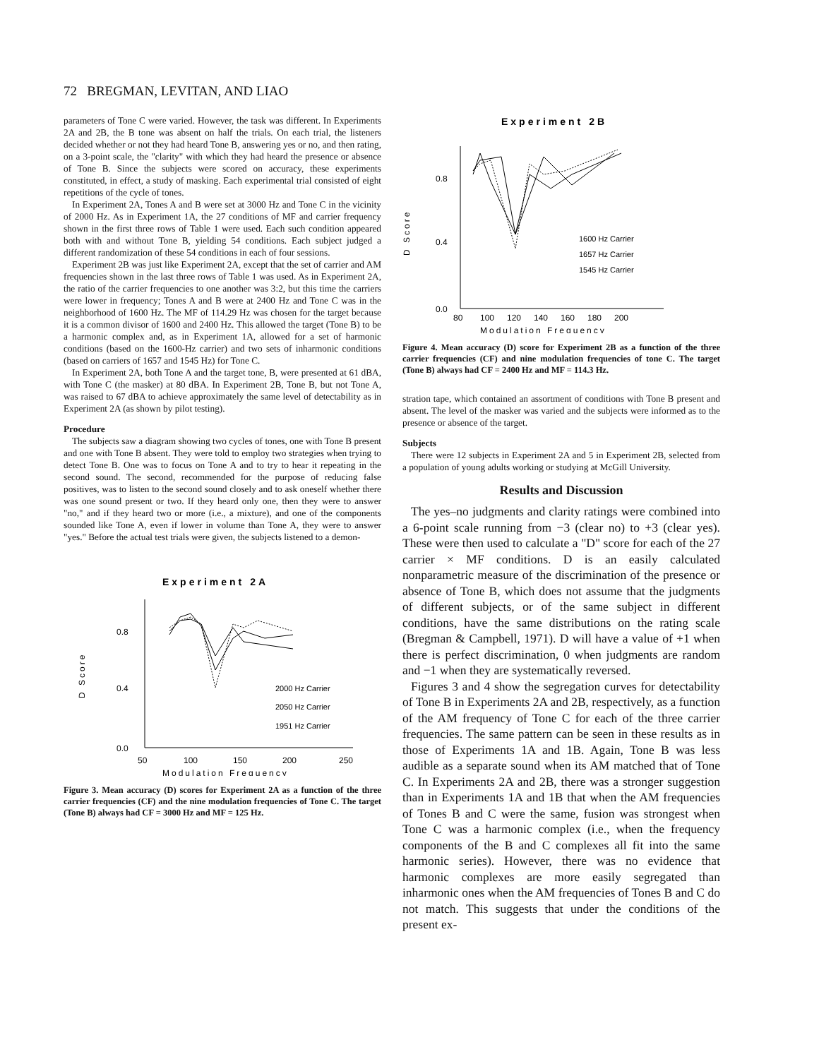72 BREGMAN, LEVITAN, AND LIAO
parameters of Tone C were varied. However, the task was different. In Experiments 2A and 2B, the B tone was absent on half the trials. On each trial, the listeners decided whether or not they had heard Tone B, answering yes or no, and then rating, on a 3-point scale, the "clarity" with which they had heard the presence or absence of Tone B. Since the subjects were scored on accuracy, these experiments constituted, in effect, a study of masking. Each experimental trial consisted of eight repetitions of the cycle of tones.
In Experiment 2A, Tones A and B were set at 3000 Hz and Tone C in the vicinity of 2000 Hz. As in Experiment 1A, the 27 conditions of MF and carrier frequency shown in the first three rows of Table 1 were used. Each such condition appeared both with and without Tone B, yielding 54 conditions. Each subject judged a different randomization of these 54 conditions in each of four sessions.
Experiment 2B was just like Experiment 2A, except that the set of carrier and AM frequencies shown in the last three rows of Table 1 was used. As in Experiment 2A, the ratio of the carrier frequencies to one another was 3:2, but this time the carriers were lower in frequency; Tones A and B were at 2400 Hz and Tone C was in the neighborhood of 1600 Hz. The MF of 114.29 Hz was chosen for the target because it is a common divisor of 1600 and 2400 Hz. This allowed the target (Tone B) to be a harmonic complex and, as in Experiment 1A, allowed for a set of harmonic conditions (based on the 1600-Hz carrier) and two sets of inharmonic conditions (based on carriers of 1657 and 1545 Hz) for Tone C.
In Experiment 2A, both Tone A and the target tone, B, were presented at 61 dBA, with Tone C (the masker) at 80 dBA. In Experiment 2B, Tone B, but not Tone A, was raised to 67 dBA to achieve approximately the same level of detectability as in Experiment 2A (as shown by pilot testing).
Procedure
The subjects saw a diagram showing two cycles of tones, one with Tone B present and one with Tone B absent. They were told to employ two strategies when trying to detect Tone B. One was to focus on Tone A and to try to hear it repeating in the second sound. The second, recommended for the purpose of reducing false positives, was to listen to the second sound closely and to ask oneself whether there was one sound present or two. If they heard only one, then they were to answer "no," and if they heard two or more (i.e., a mixture), and one of the components sounded like Tone A, even if lower in volume than Tone A, they were to answer "yes." Before the actual test trials were given, the subjects listened to a demon-
Experiment 2A
0.8
0.4
0.0
D Score
2000 Hz Carrier
2050 Hz Carrier
1951 Hz Carrier
50
100
150
200
250
Modulation Frequency
Figure 3. Mean accuracy (D) scores for Experiment 2A as a function of the three carrier frequencies (CF) and the nine modulation frequencies of Tone C. The target (Tone B) always had CF = 3000 Hz and MF = 125 Hz.
Experiment 2B
0.8
0.4
0.0
D Score
1600 Hz Carrier
1657 Hz Carrier
1545 Hz Carrier
80
100
120
140
160
180
200
Modulation Frequency
Figure 4. Mean accuracy (D) score for Experiment 2B as a function of the three carrier frequencies (CF) and nine modulation frequencies of tone C. The target (Tone B) always had CF = 2400 Hz and MF = 114.3 Hz.
stration tape, which contained an assortment of conditions with Tone B present and absent. The level of the masker was varied and the subjects were informed as to the presence or absence of the target.
Subjects
There were 12 subjects in Experiment 2A and 5 in Experiment 2B, selected from a population of young adults working or studying at McGill University.
Results and Discussion
The yes–no judgments and clarity ratings were combined into a 6-point scale running from −3 (clear no) to +3 (clear yes). These were then used to calculate a "D" score for each of the 27 carrier × MF conditions. D is an easily calculated nonparametric measure of the discrimination of the presence or absence of Tone B, which does not assume that the judgments of different subjects, or of the same subject in different conditions, have the same distributions on the rating scale (Bregman & Campbell, 1971). D will have a value of +1 when there is perfect discrimination, 0 when judgments are random and −1 when they are systematically reversed.
Figures 3 and 4 show the segregation curves for detectability of Tone B in Experiments 2A and 2B, respectively, as a function of the AM frequency of Tone C for each of the three carrier frequencies. The same pattern can be seen in these results as in those of Experiments 1A and 1B. Again, Tone B was less audible as a separate sound when its AM matched that of Tone C. In Experiments 2A and 2B, there was a stronger suggestion than in Experiments 1A and 1B that when the AM frequencies of Tones B and C were the same, fusion was strongest when Tone C was a harmonic complex (i.e., when the frequency components of the B and C complexes all fit into the same harmonic series). However, there was no evidence that harmonic complexes are more easily segregated than inharmonic ones when the AM frequencies of Tones B and C do not match. This suggests that under the conditions of the present ex-